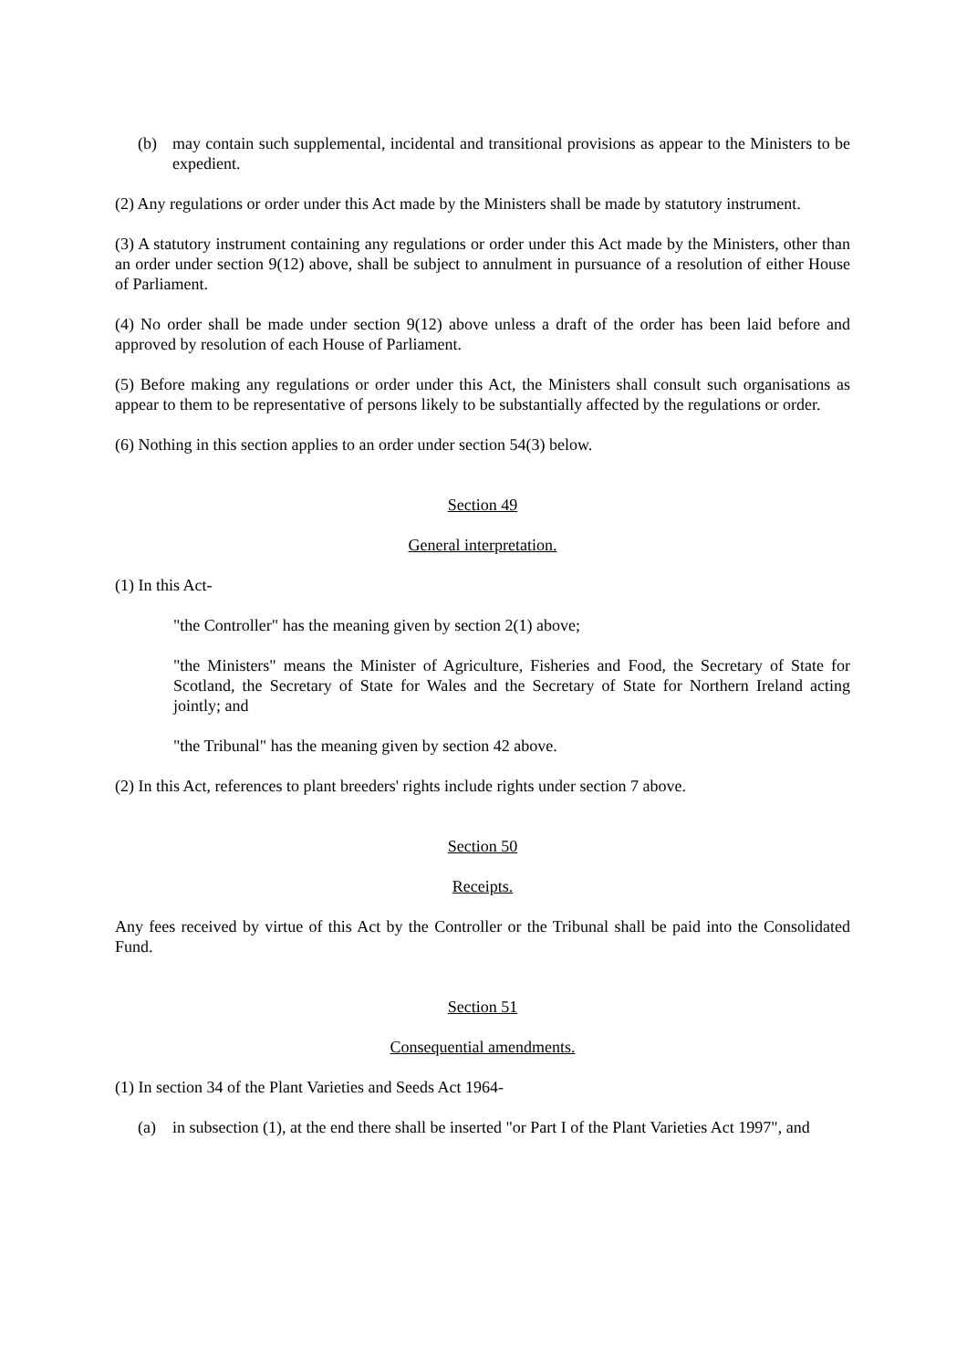(b) may contain such supplemental, incidental and transitional provisions as appear to the Ministers to be expedient.
(2) Any regulations or order under this Act made by the Ministers shall be made by statutory instrument.
(3) A statutory instrument containing any regulations or order under this Act made by the Ministers, other than an order under section 9(12) above, shall be subject to annulment in pursuance of a resolution of either House of Parliament.
(4) No order shall be made under section 9(12) above unless a draft of the order has been laid before and approved by resolution of each House of Parliament.
(5) Before making any regulations or order under this Act, the Ministers shall consult such organisations as appear to them to be representative of persons likely to be substantially affected by the regulations or order.
(6) Nothing in this section applies to an order under section 54(3) below.
Section 49
General interpretation.
(1) In this Act-
"the Controller" has the meaning given by section 2(1) above;
"the Ministers" means the Minister of Agriculture, Fisheries and Food, the Secretary of State for Scotland, the Secretary of State for Wales and the Secretary of State for Northern Ireland acting jointly; and
"the Tribunal" has the meaning given by section 42 above.
(2) In this Act, references to plant breeders' rights include rights under section 7 above.
Section 50
Receipts.
Any fees received by virtue of this Act by the Controller or the Tribunal shall be paid into the Consolidated Fund.
Section 51
Consequential amendments.
(1) In section 34 of the Plant Varieties and Seeds Act 1964-
(a) in subsection (1), at the end there shall be inserted "or Part I of the Plant Varieties Act 1997", and